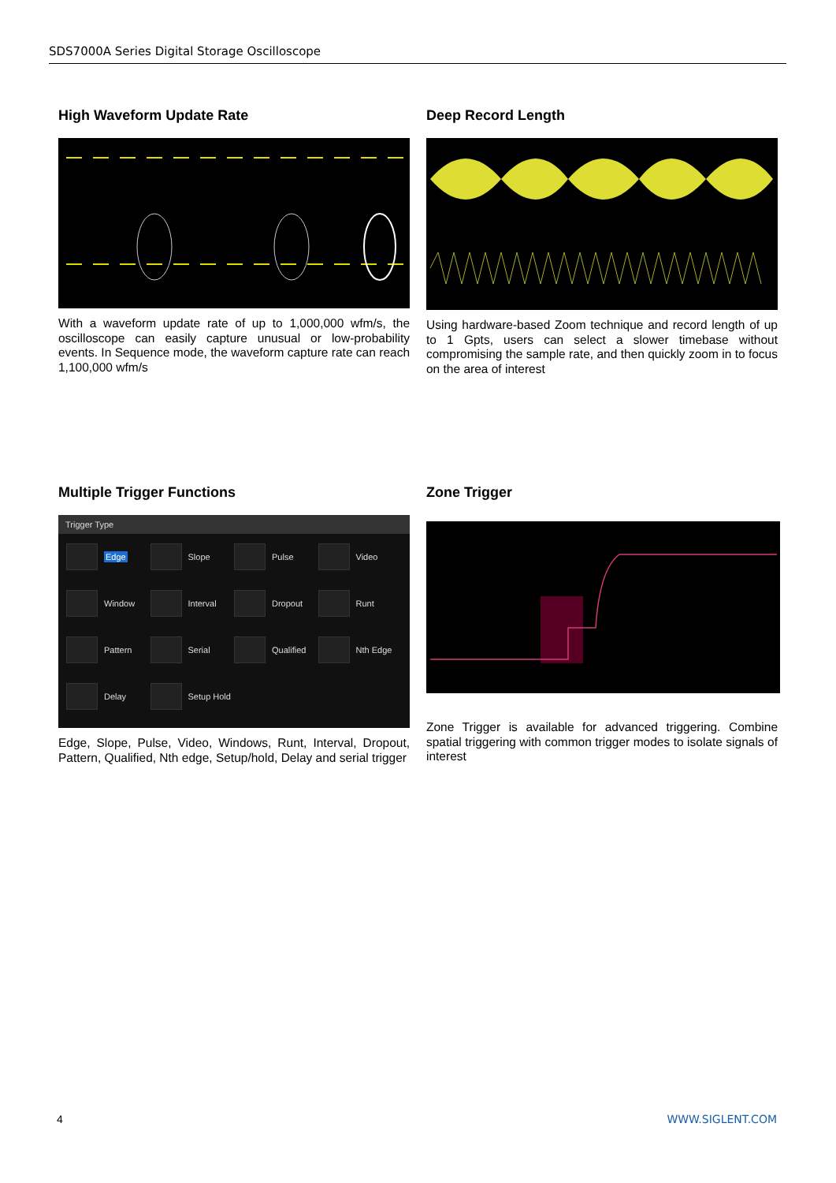SDS7000A Series Digital Storage Oscilloscope
High Waveform Update Rate
With a waveform update rate of up to 1,000,000 wfm/s, the oscilloscope can easily capture unusual or low-probability events. In Sequence mode, the waveform capture rate can reach 1,100,000 wfm/s
Deep Record Length
Using hardware-based Zoom technique and record length of up to 1 Gpts, users can select a slower timebase without compromising the sample rate, and then quickly zoom in to focus on the area of interest
Multiple Trigger Functions
Trigger Type
Edge
Slope
Pulse
Video
Window
Interval
Dropout
Runt
Pattern
Serial
Qualified
Nth Edge
Delay
Setup Hold
Edge, Slope, Pulse, Video, Windows, Runt, Interval, Dropout, Pattern, Qualified, Nth edge, Setup/hold, Delay and serial trigger
Zone Trigger
Zone Trigger is available for advanced triggering. Combine spatial triggering with common trigger modes to isolate signals of interest
4 WWW.SIGLENT.COM